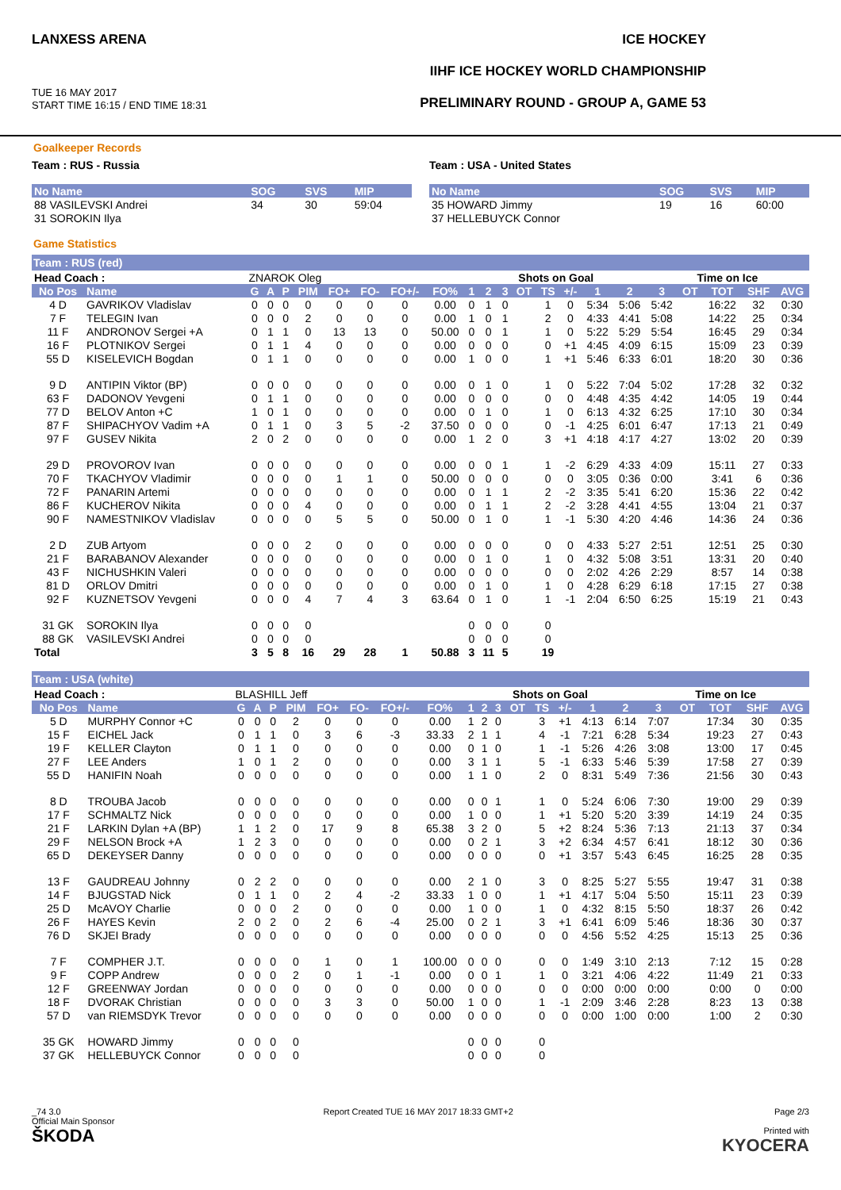LANXESS ARENA
TUE 16 MAY 2017
START TIME 16:15 / END TIME 18:31
ICE HOCKEY
IIHF ICE HOCKEY WORLD CHAMPIONSHIP
PRELIMINARY ROUND - GROUP A, GAME 53
Goalkeeper Records
Team : RUS - Russia
| No Name | SOG | SVS | MIP |
| 88 VASILEVSKI Andrei | 34 | 30 | 59:04 |
| 31 SOROKIN Ilya | | | |
Team : USA - United States
| No Name | SOG | SVS | MIP |
| 35 HOWARD Jimmy | 19 | 16 | 60:00 |
| 37 HELLEBUYCK Connor | | | |
Game Statistics
Team : RUS (red)
| Head Coach : | | ZNAROK Oleg | | | | | | | | | | Shots on Goal | | | | | | Time on Ice | | | | |
| No Pos | Name | G | A | P | PIM | FO+ | FO- | FO+/- | FO% | 1 | 2 | 3 | OT | TS | +/- | 1 | 2 | 3 | OT | TOT | SHF | AVG |
| 4 D | GAVRIKOV Vladislav | 0 | 0 | 0 | 0 | 0 | 0 | 0 | 0.00 | 0 | 1 | 0 | | 1 | 0 | 5:34 | 5:06 | 5:42 | | 16:22 | 32 | 0:30 |
| 7 F | TELEGIN Ivan | 0 | 0 | 0 | 2 | 0 | 0 | 0 | 0.00 | 1 | 0 | 1 | | 2 | 0 | 4:33 | 4:41 | 5:08 | | 14:22 | 25 | 0:34 |
| 11 F | ANDRONOV Sergei +A | 0 | 1 | 1 | 0 | 13 | 13 | 0 | 50.00 | 0 | 0 | 1 | | 1 | 0 | 5:22 | 5:29 | 5:54 | | 16:45 | 29 | 0:34 |
| 16 F | PLOTNIKOV Sergei | 0 | 1 | 1 | 4 | 0 | 0 | 0 | 0.00 | 0 | 0 | 0 | | 0 | +1 | 4:45 | 4:09 | 6:15 | | 15:09 | 23 | 0:39 |
| 55 D | KISELEVICH Bogdan | 0 | 1 | 1 | 0 | 0 | 0 | 0 | 0.00 | 1 | 0 | 0 | | 1 | +1 | 5:46 | 6:33 | 6:01 | | 18:20 | 30 | 0:36 |
| 9 D | ANTIPIN Viktor (BP) | 0 | 0 | 0 | 0 | 0 | 0 | 0 | 0.00 | 0 | 1 | 0 | | 1 | 0 | 5:22 | 7:04 | 5:02 | | 17:28 | 32 | 0:32 |
| 63 F | DADONOV Yevgeni | 0 | 1 | 1 | 0 | 0 | 0 | 0 | 0.00 | 0 | 0 | 0 | | 0 | 0 | 4:48 | 4:35 | 4:42 | | 14:05 | 19 | 0:44 |
| 77 D | BELOV Anton +C | 1 | 0 | 1 | 0 | 0 | 0 | 0 | 0.00 | 0 | 1 | 0 | | 1 | 0 | 6:13 | 4:32 | 6:25 | | 17:10 | 30 | 0:34 |
| 87 F | SHIPACHYOV Vadim +A | 0 | 1 | 1 | 0 | 3 | 5 | -2 | 37.50 | 0 | 0 | 0 | | 0 | -1 | 4:25 | 6:01 | 6:47 | | 17:13 | 21 | 0:49 |
| 97 F | GUSEV Nikita | 2 | 0 | 2 | 0 | 0 | 0 | 0 | 0.00 | 1 | 2 | 0 | | 3 | +1 | 4:18 | 4:17 | 4:27 | | 13:02 | 20 | 0:39 |
| 29 D | PROVOROV Ivan | 0 | 0 | 0 | 0 | 0 | 0 | 0 | 0.00 | 0 | 0 | 1 | | 1 | -2 | 6:29 | 4:33 | 4:09 | | 15:11 | 27 | 0:33 |
| 70 F | TKACHYOV Vladimir | 0 | 0 | 0 | 0 | 1 | 1 | 0 | 50.00 | 0 | 0 | 0 | | 0 | 0 | 3:05 | 0:36 | 0:00 | | 3:41 | 6 | 0:36 |
| 72 F | PANARIN Artemi | 0 | 0 | 0 | 0 | 0 | 0 | 0 | 0.00 | 0 | 1 | 1 | | 2 | -2 | 3:35 | 5:41 | 6:20 | | 15:36 | 22 | 0:42 |
| 86 F | KUCHEROV Nikita | 0 | 0 | 0 | 4 | 0 | 0 | 0 | 0.00 | 0 | 1 | 1 | | 2 | -2 | 3:28 | 4:41 | 4:55 | | 13:04 | 21 | 0:37 |
| 90 F | NAMESTNIKOV Vladislav | 0 | 0 | 0 | 0 | 5 | 5 | 0 | 50.00 | 0 | 1 | 0 | | 1 | -1 | 5:30 | 4:20 | 4:46 | | 14:36 | 24 | 0:36 |
| 2 D | ZUB Artyom | 0 | 0 | 0 | 2 | 0 | 0 | 0 | 0.00 | 0 | 0 | 0 | | 0 | 0 | 4:33 | 5:27 | 2:51 | | 12:51 | 25 | 0:30 |
| 21 F | BARABANOV Alexander | 0 | 0 | 0 | 0 | 0 | 0 | 0 | 0.00 | 0 | 1 | 0 | | 1 | 0 | 4:32 | 5:08 | 3:51 | | 13:31 | 20 | 0:40 |
| 43 F | NICHUSHKIN Valeri | 0 | 0 | 0 | 0 | 0 | 0 | 0 | 0.00 | 0 | 0 | 0 | | 0 | 0 | 2:02 | 4:26 | 2:29 | | 8:57 | 14 | 0:38 |
| 81 D | ORLOV Dmitri | 0 | 0 | 0 | 0 | 0 | 0 | 0 | 0.00 | 0 | 1 | 0 | | 1 | 0 | 4:28 | 6:29 | 6:18 | | 17:15 | 27 | 0:38 |
| 92 F | KUZNETSOV Yevgeni | 0 | 0 | 0 | 4 | 7 | 4 | 3 | 63.64 | 0 | 1 | 0 | | 1 | -1 | 2:04 | 6:50 | 6:25 | | 15:19 | 21 | 0:43 |
| 31 GK | SOROKIN Ilya | 0 | 0 | 0 | 0 | | | | | 0 | 0 | 0 | | 0 | | | | | | | | |
| 88 GK | VASILEVSKI Andrei | 0 | 0 | 0 | 0 | | | | | 0 | 0 | 0 | | 0 | | | | | | | | |
| Total | | 3 | 5 | 8 | 16 | 29 | 28 | 1 | 50.88 | 3 | 11 | 5 | | 19 | | | | | | | | |
Team : USA (white)
| Head Coach : | | BLASHILL Jeff | | | | | | | | | | Shots on Goal | | | | | | Time on Ice | | | | |
| No Pos | Name | G | A | P | PIM | FO+ | FO- | FO+/- | FO% | 1 | 2 | 3 | OT | TS | +/- | 1 | 2 | 3 | OT | TOT | SHF | AVG |
| 5 D | MURPHY Connor +C | 0 | 0 | 0 | 2 | 0 | 0 | 0 | 0.00 | 1 | 2 | 0 | | 3 | +1 | 4:13 | 6:14 | 7:07 | | 17:34 | 30 | 0:35 |
| 15 F | EICHEL Jack | 0 | 1 | 1 | 0 | 3 | 6 | -3 | 33.33 | 2 | 1 | 1 | | 4 | -1 | 7:21 | 6:28 | 5:34 | | 19:23 | 27 | 0:43 |
| 19 F | KELLER Clayton | 0 | 1 | 1 | 0 | 0 | 0 | 0 | 0.00 | 0 | 1 | 0 | | 1 | -1 | 5:26 | 4:26 | 3:08 | | 13:00 | 17 | 0:45 |
| 27 F | LEE Anders | 1 | 0 | 1 | 2 | 0 | 0 | 0 | 0.00 | 3 | 1 | 1 | | 5 | -1 | 6:33 | 5:46 | 5:39 | | 17:58 | 27 | 0:39 |
| 55 D | HANIFIN Noah | 0 | 0 | 0 | 0 | 0 | 0 | 0 | 0.00 | 1 | 1 | 0 | | 2 | 0 | 8:31 | 5:49 | 7:36 | | 21:56 | 30 | 0:43 |
| 8 D | TROUBA Jacob | 0 | 0 | 0 | 0 | 0 | 0 | 0 | 0.00 | 0 | 0 | 1 | | 1 | 0 | 5:24 | 6:06 | 7:30 | | 19:00 | 29 | 0:39 |
| 17 F | SCHMALTZ Nick | 0 | 0 | 0 | 0 | 0 | 0 | 0 | 0.00 | 1 | 0 | 0 | | 1 | +1 | 5:20 | 5:20 | 3:39 | | 14:19 | 24 | 0:35 |
| 21 F | LARKIN Dylan +A (BP) | 1 | 1 | 2 | 0 | 17 | 9 | 8 | 65.38 | 3 | 2 | 0 | | 5 | +2 | 8:24 | 5:36 | 7:13 | | 21:13 | 37 | 0:34 |
| 29 F | NELSON Brock +A | 1 | 2 | 3 | 0 | 0 | 0 | 0 | 0.00 | 0 | 2 | 1 | | 3 | +2 | 6:34 | 4:57 | 6:41 | | 18:12 | 30 | 0:36 |
| 65 D | DEKEYSER Danny | 0 | 0 | 0 | 0 | 0 | 0 | 0 | 0.00 | 0 | 0 | 0 | | 0 | +1 | 3:57 | 5:43 | 6:45 | | 16:25 | 28 | 0:35 |
| 13 F | GAUDREAU Johnny | 0 | 2 | 2 | 0 | 0 | 0 | 0 | 0.00 | 2 | 1 | 0 | | 3 | 0 | 8:25 | 5:27 | 5:55 | | 19:47 | 31 | 0:38 |
| 14 F | BJUGSTAD Nick | 0 | 1 | 1 | 0 | 2 | 4 | -2 | 33.33 | 1 | 0 | 0 | | 1 | +1 | 4:17 | 5:04 | 5:50 | | 15:11 | 23 | 0:39 |
| 25 D | McAVOY Charlie | 0 | 0 | 0 | 2 | 0 | 0 | 0 | 0.00 | 1 | 0 | 0 | | 1 | 0 | 4:32 | 8:15 | 5:50 | | 18:37 | 26 | 0:42 |
| 26 F | HAYES Kevin | 2 | 0 | 2 | 0 | 2 | 6 | -4 | 25.00 | 0 | 2 | 1 | | 3 | +1 | 6:41 | 6:09 | 5:46 | | 18:36 | 30 | 0:37 |
| 76 D | SKJEI Brady | 0 | 0 | 0 | 0 | 0 | 0 | 0 | 0.00 | 0 | 0 | 0 | | 0 | 0 | 4:56 | 5:52 | 4:25 | | 15:13 | 25 | 0:36 |
| 7 F | COMPHER J.T. | 0 | 0 | 0 | 0 | 1 | 0 | 1 | 100.00 | 0 | 0 | 0 | | 0 | 0 | 1:49 | 3:10 | 2:13 | | 7:12 | 15 | 0:28 |
| 9 F | COPP Andrew | 0 | 0 | 0 | 2 | 0 | 1 | -1 | 0.00 | 0 | 0 | 1 | | 1 | 0 | 3:21 | 4:06 | 4:22 | | 11:49 | 21 | 0:33 |
| 12 F | GREENWAY Jordan | 0 | 0 | 0 | 0 | 0 | 0 | 0 | 0.00 | 0 | 0 | 0 | | 0 | 0 | 0:00 | 0:00 | 0:00 | | 0:00 | 0 | 0:00 |
| 18 F | DVORAK Christian | 0 | 0 | 0 | 0 | 3 | 3 | 0 | 50.00 | 1 | 0 | 0 | | 1 | -1 | 2:09 | 3:46 | 2:28 | | 8:23 | 13 | 0:38 |
| 57 D | van RIEMSDYK Trevor | 0 | 0 | 0 | 0 | 0 | 0 | 0 | 0.00 | 0 | 0 | 0 | | 0 | 0 | 0:00 | 1:00 | 0:00 | | 1:00 | 2 | 0:30 |
| 35 GK | HOWARD Jimmy | 0 | 0 | 0 | 0 | | | | | 0 | 0 | 0 | | 0 | | | | | | | | |
| 37 GK | HELLEBUYCK Connor | 0 | 0 | 0 | 0 | | | | | 0 | 0 | 0 | | 0 | | | | | | | | |
_74 3.0
Official Main Sponsor
ŠKODA
Report Created TUE 16 MAY 2017 18:33 GMT+2
Page 2/3
Printed with
KYOCERA